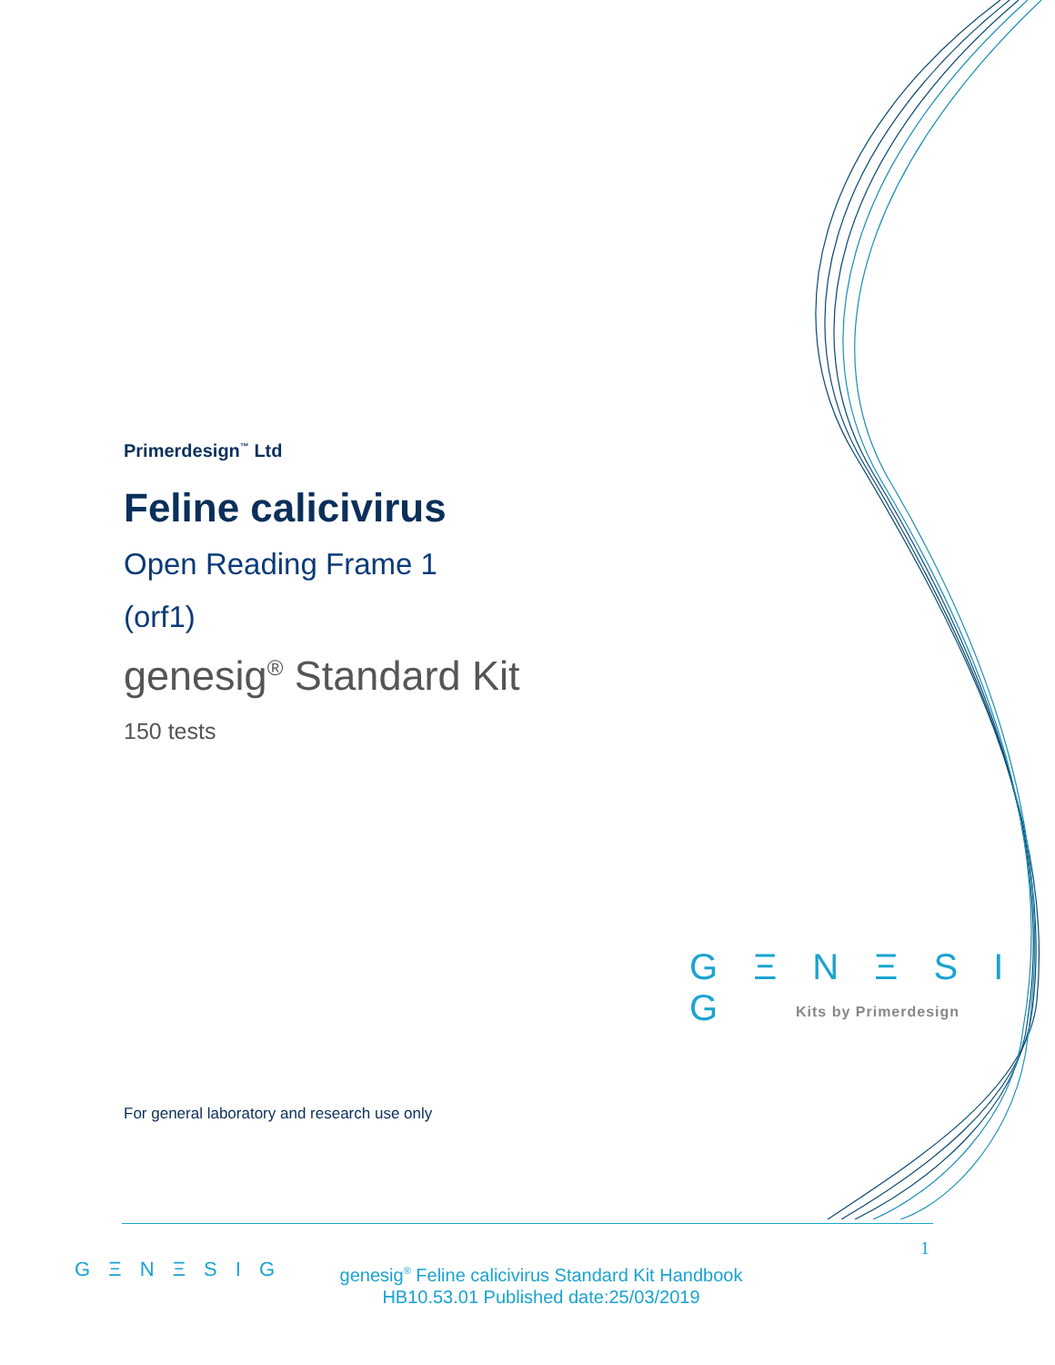Primerdesign<sup>™</sup> Ltd
Feline calicivirus
Open Reading Frame 1
(orf1)
genesig<sup>®</sup> Standard Kit
150 tests
G Ξ N Ξ S I G
Kits by Primerdesign
For general laboratory and research use only
1
G Ξ N Ξ S I G
genesig<sup>®</sup> Feline calicivirus Standard Kit Handbook
HB10.53.01 Published date:25/03/2019